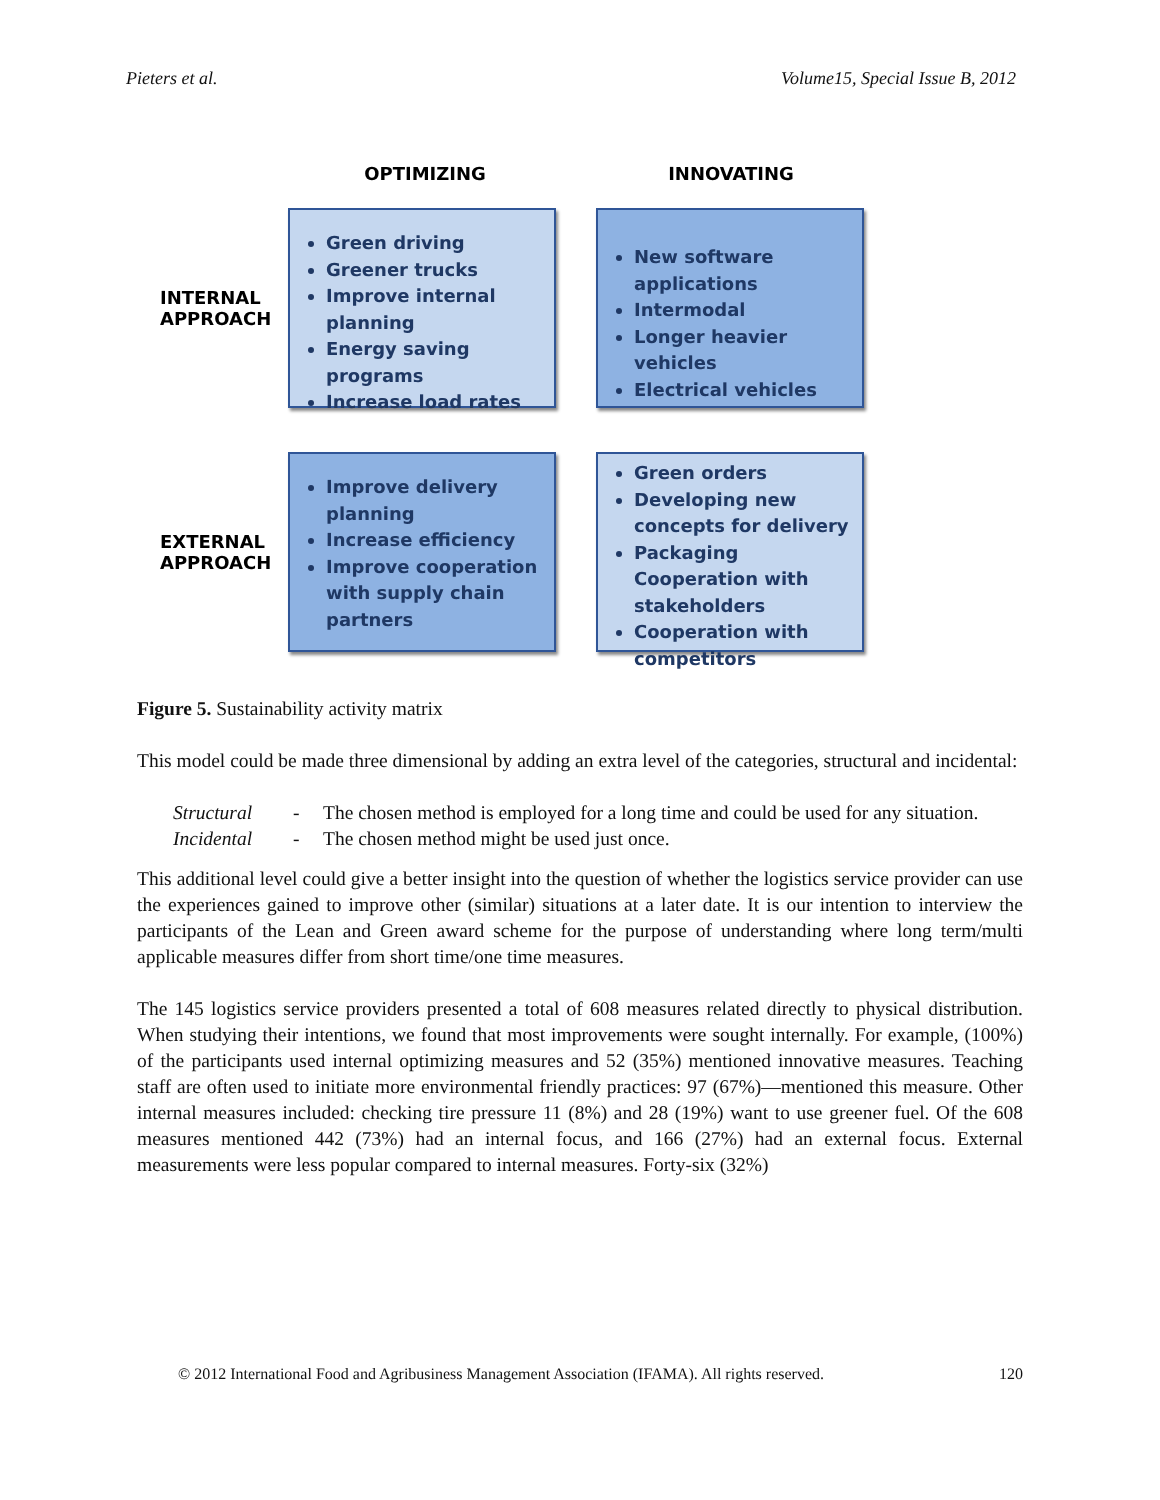Pieters et al. Volume15, Special Issue B, 2012
OPTIMIZING INNOVATING
INTERNAL APPROACH
Green driving
Greener trucks
Improve internal planning
Energy saving programs
Increase load rates
New software applications
Intermodal
Longer heavier vehicles
Electrical vehicles
EXTERNAL APPROACH
Improve delivery planning
Increase efficiency
Improve cooperation with supply chain partners
Green orders
Developing new concepts for delivery
Packaging Cooperation with stakeholders
Cooperation with competitors
Figure 5. Sustainability activity matrix
This model could be made three dimensional by adding an extra level of the categories, structural and incidental:
Structural - The chosen method is employed for a long time and could be used for any situation. Incidental - The chosen method might be used just once.
This additional level could give a better insight into the question of whether the logistics service provider can use the experiences gained to improve other (similar) situations at a later date. It is our intention to interview the participants of the Lean and Green award scheme for the purpose of understanding where long term/multi applicable measures differ from short time/one time measures.
The 145 logistics service providers presented a total of 608 measures related directly to physical distribution. When studying their intentions, we found that most improvements were sought internally. For example, (100%) of the participants used internal optimizing measures and 52 (35%) mentioned innovative measures. Teaching staff are often used to initiate more environmental friendly practices: 97 (67%)—mentioned this measure. Other internal measures included: checking tire pressure 11 (8%) and 28 (19%) want to use greener fuel. Of the 608 measures mentioned 442 (73%) had an internal focus, and 166 (27%) had an external focus. External measurements were less popular compared to internal measures. Forty-six (32%)
© 2012 International Food and Agribusiness Management Association (IFAMA). All rights reserved. 120